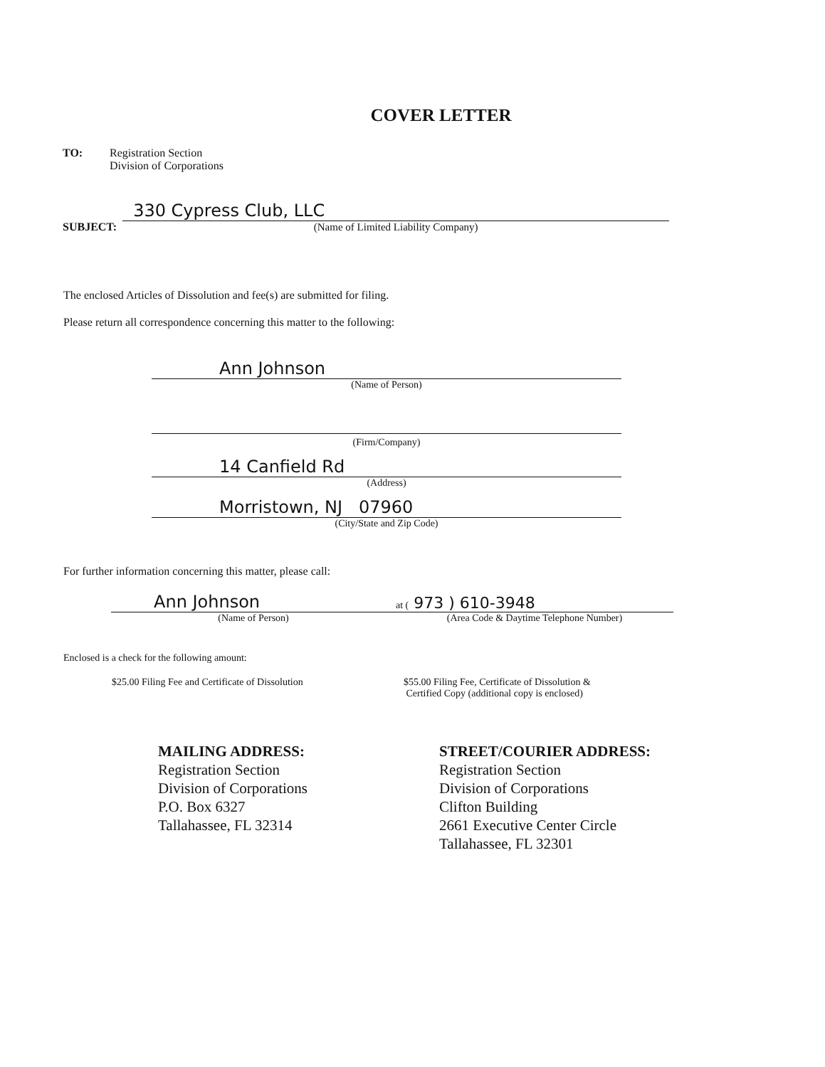COVER LETTER
TO: Registration Section
Division of Corporations
SUBJECT:
330 Cypress Club, LLC
(Name of Limited Liability Company)
The enclosed Articles of Dissolution and fee(s) are submitted for filing.
Please return all correspondence concerning this matter to the following:
Ann Johnson
(Name of Person)
(Firm/Company)
14 Canfield Rd
(Address)
Morristown, NJ 07960
(City/State and Zip Code)
For further information concerning this matter, please call:
Ann Johnson
(Name of Person)
at ( 973 ) 610-3948
(Area Code & Daytime Telephone Number)
Enclosed is a check for the following amount:
$25.00 Filing Fee and Certificate of Dissolution $55.00 Filing Fee, Certificate of Dissolution &
Certified Copy (additional copy is enclosed)
MAILING ADDRESS:
Registration Section
Division of Corporations
P.O. Box 6327
Tallahassee, FL 32314
STREET/COURIER ADDRESS:
Registration Section
Division of Corporations
Clifton Building
2661 Executive Center Circle
Tallahassee, FL 32301